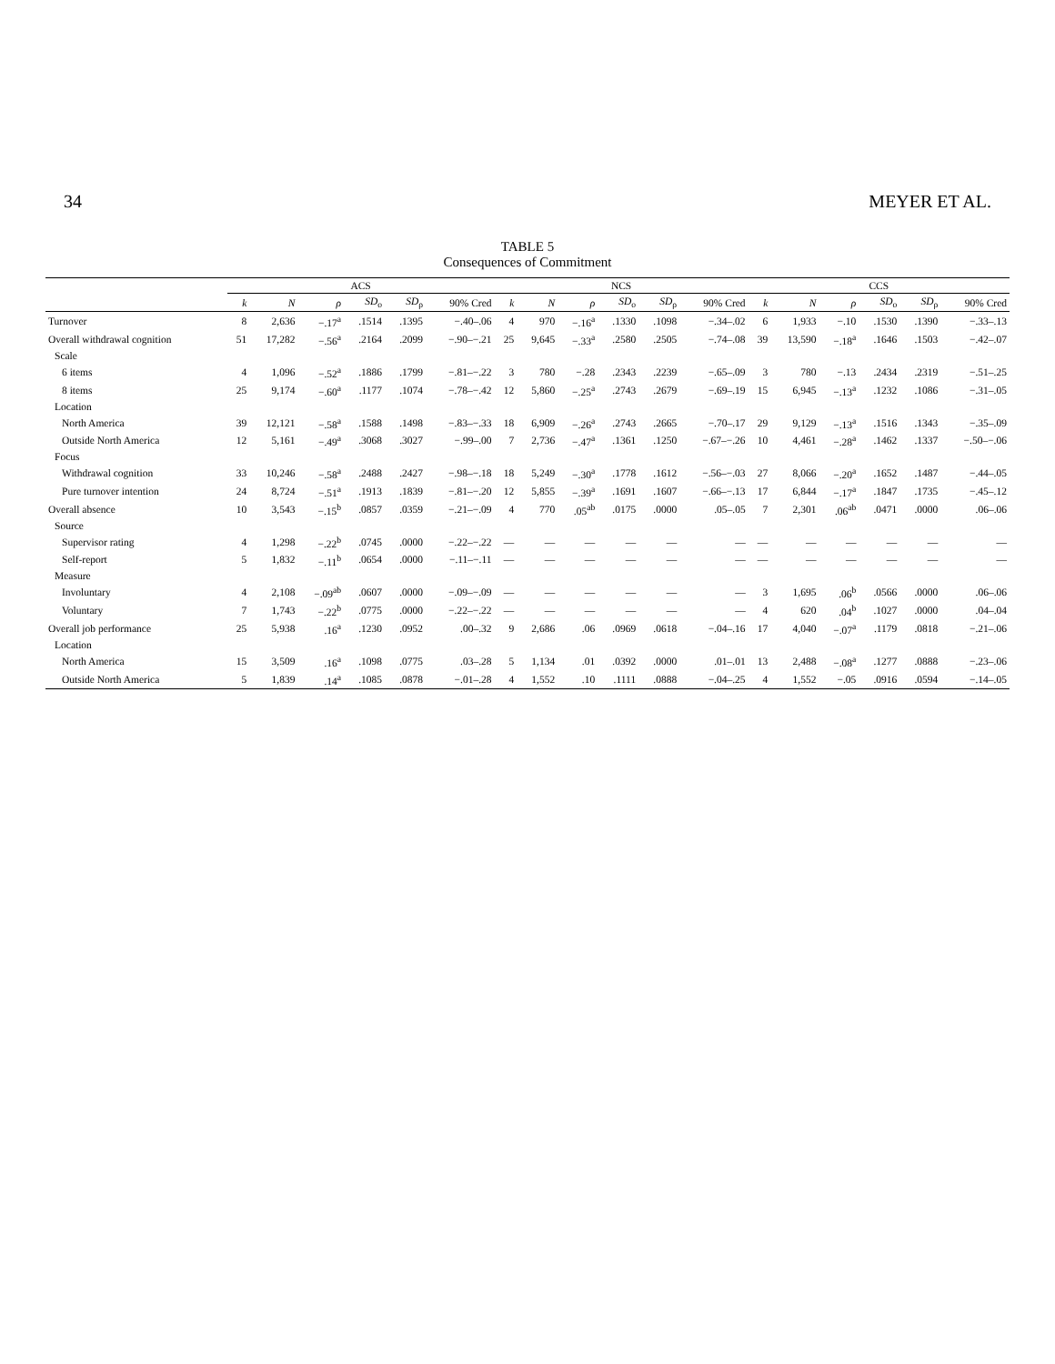34 MEYER ET AL.
TABLE 5
Consequences of Commitment
| | ACS | | | | | | NCS | | | | | | CCS | | | | | |
| --- | --- | --- | --- | --- | --- | --- | --- | --- | --- | --- | --- | --- | --- | --- | --- | --- | --- | --- |
| | k | N | ρ | SD<sub>o</sub> | SD<sub>ρ</sub> | 90% Cred | k | N | ρ | SD<sub>o</sub> | SD<sub>ρ</sub> | 90% Cred | k | N | ρ | SD<sub>o</sub> | SD<sub>ρ</sub> | 90% Cred |
| Turnover | 8 | 2,636 | −.17<sup>a</sup> | .1514 | .1395 | −.40–.06 | 4 | 970 | −.16<sup>a</sup> | .1330 | .1098 | −.34–.02 | 6 | 1,933 | −.10 | .1530 | .1390 | −.33–.13 |
| Overall withdrawal cognition | 51 | 17,282 | −.56<sup>a</sup> | .2164 | .2099 | −.90–−.21 | 25 | 9,645 | −.33<sup>a</sup> | .2580 | .2505 | −.74–.08 | 39 | 13,590 | −.18<sup>a</sup> | .1646 | .1503 | −.42–.07 |
| Scale | | | | | | | | | | | | | | | | | | |
| 6 items | 4 | 1,096 | −.52<sup>a</sup> | .1886 | .1799 | −.81–−.22 | 3 | 780 | −.28 | .2343 | .2239 | −.65–.09 | 3 | 780 | −.13 | .2434 | .2319 | −.51–.25 |
| 8 items | 25 | 9,174 | −.60<sup>a</sup> | .1177 | .1074 | −.78–−.42 | 12 | 5,860 | −.25<sup>a</sup> | .2743 | .2679 | −.69–.19 | 15 | 6,945 | −.13<sup>a</sup> | .1232 | .1086 | −.31–.05 |
| Location | | | | | | | | | | | | | | | | | | |
| North America | 39 | 12,121 | −.58<sup>a</sup> | .1588 | .1498 | −.83–−.33 | 18 | 6,909 | −.26<sup>a</sup> | .2743 | .2665 | −.70–.17 | 29 | 9,129 | −.13<sup>a</sup> | .1516 | .1343 | −.35–.09 |
| Outside North America | 12 | 5,161 | −.49<sup>a</sup> | .3068 | .3027 | −.99–.00 | 7 | 2,736 | −.47<sup>a</sup> | .1361 | .1250 | −.67–−.26 | 10 | 4,461 | −.28<sup>a</sup> | .1462 | .1337 | −.50–−.06 |
| Focus | | | | | | | | | | | | | | | | | | |
| Withdrawal cognition | 33 | 10,246 | −.58<sup>a</sup> | .2488 | .2427 | −.98–−.18 | 18 | 5,249 | −.30<sup>a</sup> | .1778 | .1612 | −.56–−.03 | 27 | 8,066 | −.20<sup>a</sup> | .1652 | .1487 | −.44–.05 |
| Pure turnover intention | 24 | 8,724 | −.51<sup>a</sup> | .1913 | .1839 | −.81–−.20 | 12 | 5,855 | −.39<sup>a</sup> | .1691 | .1607 | −.66–−.13 | 17 | 6,844 | −.17<sup>a</sup> | .1847 | .1735 | −.45–.12 |
| Overall absence | 10 | 3,543 | −.15<sup>b</sup> | .0857 | .0359 | −.21–−.09 | 4 | 770 | .05<sup>ab</sup> | .0175 | .0000 | .05–.05 | 7 | 2,301 | .06<sup>ab</sup> | .0471 | .0000 | .06–.06 |
| Source | | | | | | | | | | | | | | | | | | |
| Supervisor rating | 4 | 1,298 | −.22<sup>b</sup> | .0745 | .0000 | −.22–−.22 | — | — | — | — | — | — | — | — | — | — | — | — |
| Self-report | 5 | 1,832 | −.11<sup>b</sup> | .0654 | .0000 | −.11–−.11 | — | — | — | — | — | — | — | — | — | — | — | — |
| Measure | | | | | | | | | | | | | | | | | | |
| Involuntary | 4 | 2,108 | −.09<sup>ab</sup> | .0607 | .0000 | −.09–−.09 | — | — | — | — | — | — | 3 | 1,695 | .06<sup>b</sup> | .0566 | .0000 | .06–.06 |
| Voluntary | 7 | 1,743 | −.22<sup>b</sup> | .0775 | .0000 | −.22–−.22 | — | — | — | — | — | — | 4 | 620 | .04<sup>b</sup> | .1027 | .0000 | .04–.04 |
| Overall job performance | 25 | 5,938 | .16<sup>a</sup> | .1230 | .0952 | .00–.32 | 9 | 2,686 | .06 | .0969 | .0618 | −.04–.16 | 17 | 4,040 | −.07<sup>a</sup> | .1179 | .0818 | −.21–.06 |
| Location | | | | | | | | | | | | | | | | | | |
| North America | 15 | 3,509 | .16<sup>a</sup> | .1098 | .0775 | .03–.28 | 5 | 1,134 | .01 | .0392 | .0000 | .01–.01 | 13 | 2,488 | −.08<sup>a</sup> | .1277 | .0888 | −.23–.06 |
| Outside North America | 5 | 1,839 | .14<sup>a</sup> | .1085 | .0878 | −.01–.28 | 4 | 1,552 | .10 | .1111 | .0888 | −.04–.25 | 4 | 1,552 | −.05 | .0916 | .0594 | −.14–.05 |